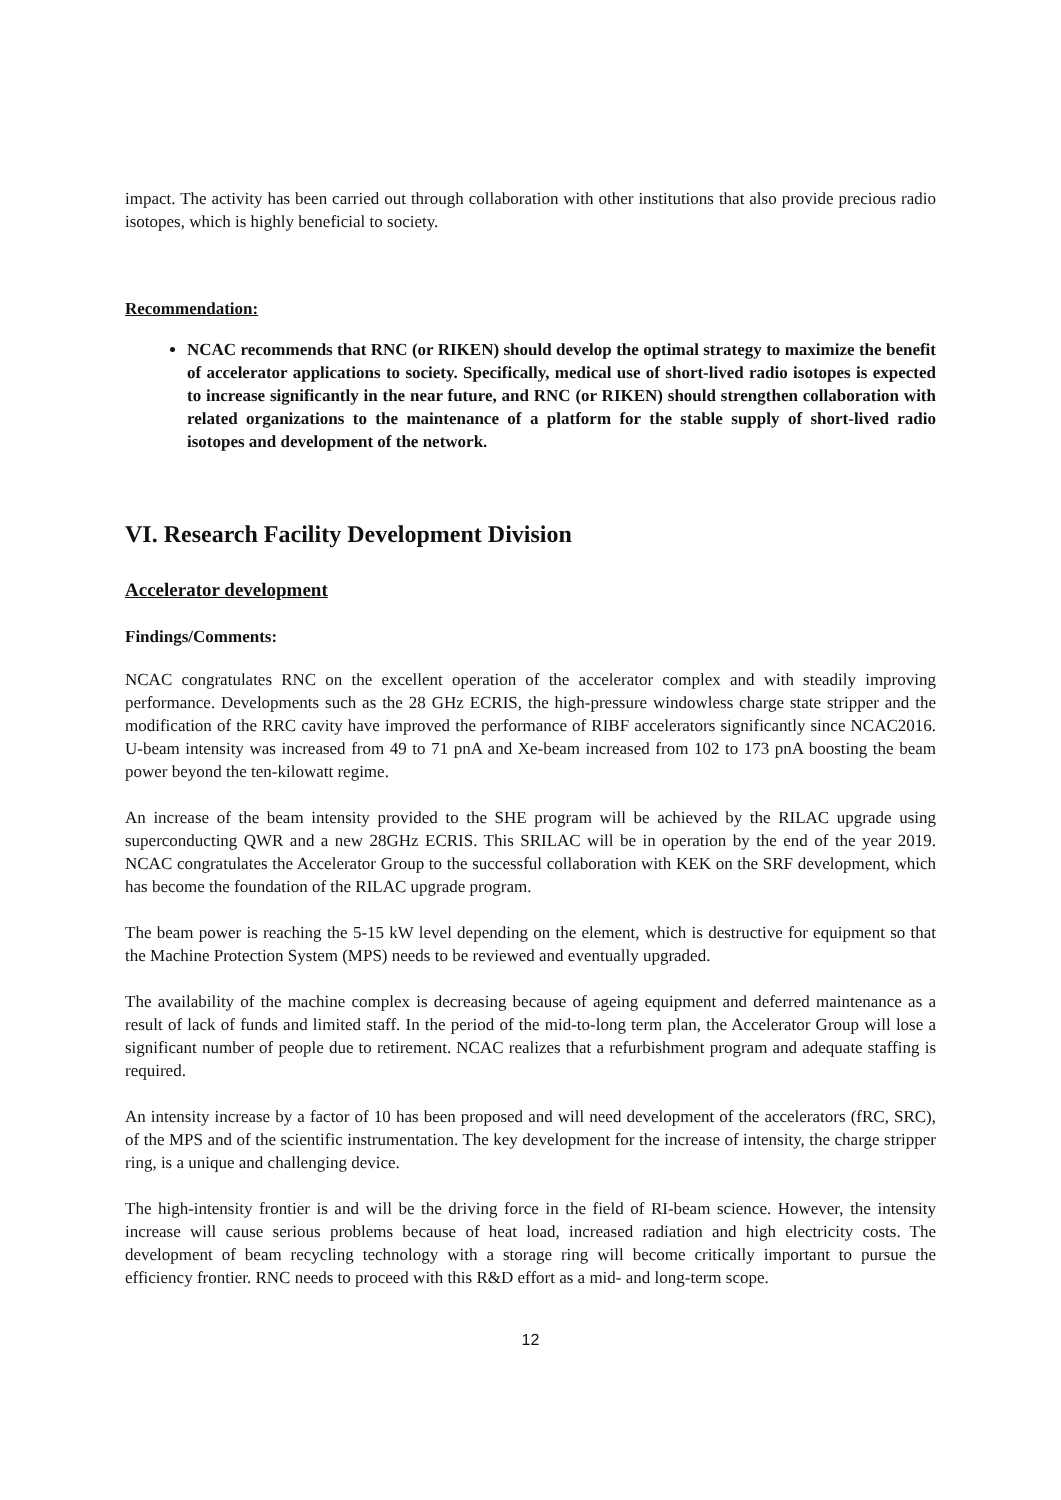impact. The activity has been carried out through collaboration with other institutions that also provide precious radio isotopes, which is highly beneficial to society.
Recommendation:
NCAC recommends that RNC (or RIKEN) should develop the optimal strategy to maximize the benefit of accelerator applications to society. Specifically, medical use of short-lived radio isotopes is expected to increase significantly in the near future, and RNC (or RIKEN) should strengthen collaboration with related organizations to the maintenance of a platform for the stable supply of short-lived radio isotopes and development of the network.
VI. Research Facility Development Division
Accelerator development
Findings/Comments:
NCAC congratulates RNC on the excellent operation of the accelerator complex and with steadily improving performance. Developments such as the 28 GHz ECRIS, the high-pressure windowless charge state stripper and the modification of the RRC cavity have improved the performance of RIBF accelerators significantly since NCAC2016. U-beam intensity was increased from 49 to 71 pnA and Xe-beam increased from 102 to 173 pnA boosting the beam power beyond the ten-kilowatt regime.
An increase of the beam intensity provided to the SHE program will be achieved by the RILAC upgrade using superconducting QWR and a new 28GHz ECRIS. This SRILAC will be in operation by the end of the year 2019. NCAC congratulates the Accelerator Group to the successful collaboration with KEK on the SRF development, which has become the foundation of the RILAC upgrade program.
The beam power is reaching the 5-15 kW level depending on the element, which is destructive for equipment so that the Machine Protection System (MPS) needs to be reviewed and eventually upgraded.
The availability of the machine complex is decreasing because of ageing equipment and deferred maintenance as a result of lack of funds and limited staff. In the period of the mid-to-long term plan, the Accelerator Group will lose a significant number of people due to retirement. NCAC realizes that a refurbishment program and adequate staffing is required.
An intensity increase by a factor of 10 has been proposed and will need development of the accelerators (fRC, SRC), of the MPS and of the scientific instrumentation. The key development for the increase of intensity, the charge stripper ring, is a unique and challenging device.
The high-intensity frontier is and will be the driving force in the field of RI-beam science. However, the intensity increase will cause serious problems because of heat load, increased radiation and high electricity costs. The development of beam recycling technology with a storage ring will become critically important to pursue the efficiency frontier. RNC needs to proceed with this R&D effort as a mid- and long-term scope.
12